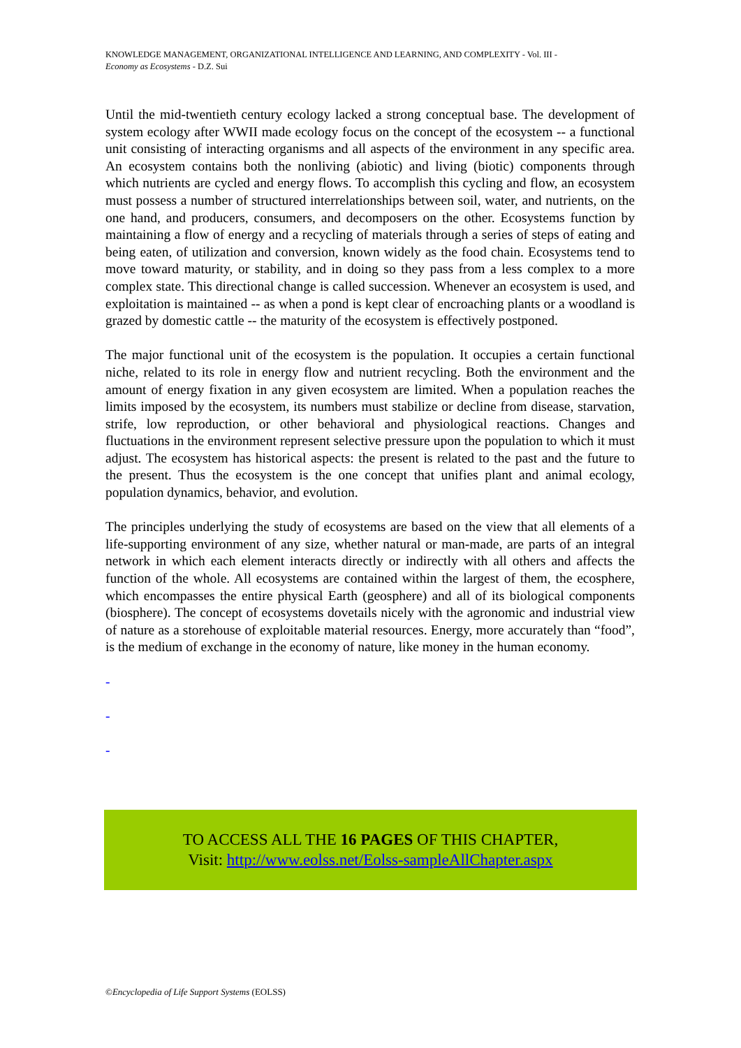KNOWLEDGE MANAGEMENT, ORGANIZATIONAL INTELLIGENCE AND LEARNING, AND COMPLEXITY - Vol. III -
Economy as Ecosystems - D.Z. Sui
Until the mid-twentieth century ecology lacked a strong conceptual base. The development of system ecology after WWII made ecology focus on the concept of the ecosystem -- a functional unit consisting of interacting organisms and all aspects of the environment in any specific area. An ecosystem contains both the nonliving (abiotic) and living (biotic) components through which nutrients are cycled and energy flows. To accomplish this cycling and flow, an ecosystem must possess a number of structured interrelationships between soil, water, and nutrients, on the one hand, and producers, consumers, and decomposers on the other. Ecosystems function by maintaining a flow of energy and a recycling of materials through a series of steps of eating and being eaten, of utilization and conversion, known widely as the food chain. Ecosystems tend to move toward maturity, or stability, and in doing so they pass from a less complex to a more complex state. This directional change is called succession. Whenever an ecosystem is used, and exploitation is maintained -- as when a pond is kept clear of encroaching plants or a woodland is grazed by domestic cattle -- the maturity of the ecosystem is effectively postponed.
The major functional unit of the ecosystem is the population. It occupies a certain functional niche, related to its role in energy flow and nutrient recycling. Both the environment and the amount of energy fixation in any given ecosystem are limited. When a population reaches the limits imposed by the ecosystem, its numbers must stabilize or decline from disease, starvation, strife, low reproduction, or other behavioral and physiological reactions. Changes and fluctuations in the environment represent selective pressure upon the population to which it must adjust. The ecosystem has historical aspects: the present is related to the past and the future to the present. Thus the ecosystem is the one concept that unifies plant and animal ecology, population dynamics, behavior, and evolution.
The principles underlying the study of ecosystems are based on the view that all elements of a life-supporting environment of any size, whether natural or man-made, are parts of an integral network in which each element interacts directly or indirectly with all others and affects the function of the whole. All ecosystems are contained within the largest of them, the ecosphere, which encompasses the entire physical Earth (geosphere) and all of its biological components (biosphere). The concept of ecosystems dovetails nicely with the agronomic and industrial view of nature as a storehouse of exploitable material resources. Energy, more accurately than “food”, is the medium of exchange in the economy of nature, like money in the human economy.
-
-
-
TO ACCESS ALL THE 16 PAGES OF THIS CHAPTER,
Visit: http://www.eolss.net/Eolss-sampleAllChapter.aspx
©Encyclopedia of Life Support Systems (EOLSS)